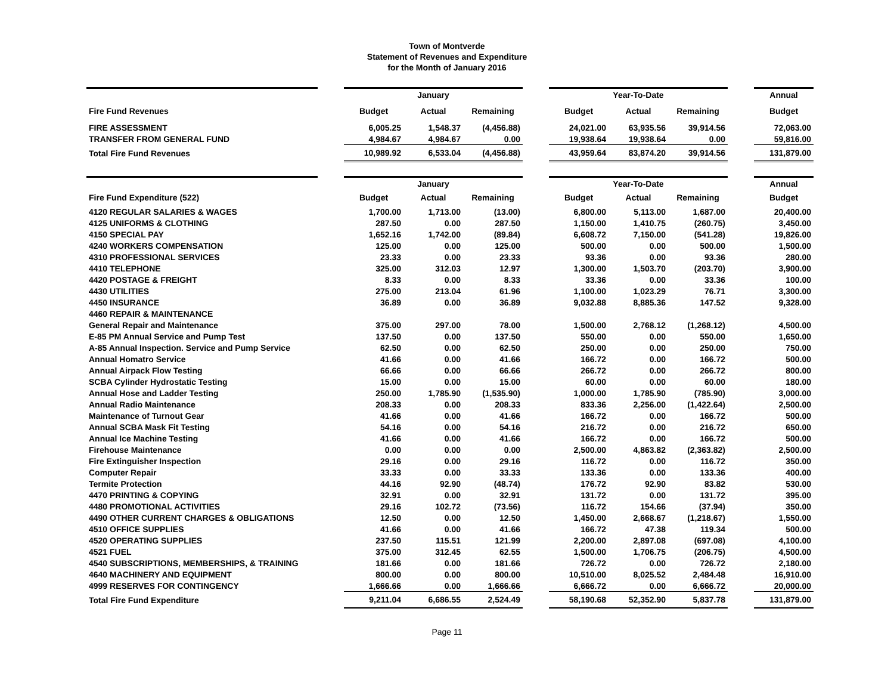Town of Montverde
Statement of Revenues and Expenditure
for the Month of January 2016
| | | January | | | | Year-To-Date | | | | Annual |
| --- | --- | --- | --- | --- | --- | --- | --- | --- | --- | --- |
| Fire Fund Revenues | | Budget | Actual | Remaining | | Budget | Actual | Remaining | | Budget |
| FIRE ASSESSMENT | | 6,005.25 | 1,548.37 | (4,456.88) | | 24,021.00 | 63,935.56 | 39,914.56 | | 72,063.00 |
| TRANSFER FROM GENERAL FUND | | 4,984.67 | 4,984.67 | 0.00 | | 19,938.64 | 19,938.64 | 0.00 | | 59,816.00 |
| Total Fire Fund Revenues | | 10,989.92 | 6,533.04 | (4,456.88) | | 43,959.64 | 83,874.20 | 39,914.56 | | 131,879.00 |
| | | January | | | | Year-To-Date | | | | Annual |
| Fire Fund Expenditure (522) | | Budget | Actual | Remaining | | Budget | Actual | Remaining | | Budget |
| 4120 REGULAR SALARIES & WAGES | | 1,700.00 | 1,713.00 | (13.00) | | 6,800.00 | 5,113.00 | 1,687.00 | | 20,400.00 |
| 4125 UNIFORMS & CLOTHING | | 287.50 | 0.00 | 287.50 | | 1,150.00 | 1,410.75 | (260.75) | | 3,450.00 |
| 4150 SPECIAL PAY | | 1,652.16 | 1,742.00 | (89.84) | | 6,608.72 | 7,150.00 | (541.28) | | 19,826.00 |
| 4240 WORKERS COMPENSATION | | 125.00 | 0.00 | 125.00 | | 500.00 | 0.00 | 500.00 | | 1,500.00 |
| 4310 PROFESSIONAL SERVICES | | 23.33 | 0.00 | 23.33 | | 93.36 | 0.00 | 93.36 | | 280.00 |
| 4410 TELEPHONE | | 325.00 | 312.03 | 12.97 | | 1,300.00 | 1,503.70 | (203.70) | | 3,900.00 |
| 4420 POSTAGE & FREIGHT | | 8.33 | 0.00 | 8.33 | | 33.36 | 0.00 | 33.36 | | 100.00 |
| 4430 UTILITIES | | 275.00 | 213.04 | 61.96 | | 1,100.00 | 1,023.29 | 76.71 | | 3,300.00 |
| 4450 INSURANCE | | 36.89 | 0.00 | 36.89 | | 9,032.88 | 8,885.36 | 147.52 | | 9,328.00 |
| 4460 REPAIR & MAINTENANCE | | | | | | | | | | |
| General Repair and Maintenance | | 375.00 | 297.00 | 78.00 | | 1,500.00 | 2,768.12 | (1,268.12) | | 4,500.00 |
| E-85 PM Annual Service and Pump Test | | 137.50 | 0.00 | 137.50 | | 550.00 | 0.00 | 550.00 | | 1,650.00 |
| A-85 Annual Inspection. Service and Pump Service | | 62.50 | 0.00 | 62.50 | | 250.00 | 0.00 | 250.00 | | 750.00 |
| Annual Homatro Service | | 41.66 | 0.00 | 41.66 | | 166.72 | 0.00 | 166.72 | | 500.00 |
| Annual Airpack Flow Testing | | 66.66 | 0.00 | 66.66 | | 266.72 | 0.00 | 266.72 | | 800.00 |
| SCBA Cylinder Hydrostatic Testing | | 15.00 | 0.00 | 15.00 | | 60.00 | 0.00 | 60.00 | | 180.00 |
| Annual Hose and Ladder Testing | | 250.00 | 1,785.90 | (1,535.90) | | 1,000.00 | 1,785.90 | (785.90) | | 3,000.00 |
| Annual Radio Maintenance | | 208.33 | 0.00 | 208.33 | | 833.36 | 2,256.00 | (1,422.64) | | 2,500.00 |
| Maintenance of Turnout Gear | | 41.66 | 0.00 | 41.66 | | 166.72 | 0.00 | 166.72 | | 500.00 |
| Annual SCBA Mask Fit Testing | | 54.16 | 0.00 | 54.16 | | 216.72 | 0.00 | 216.72 | | 650.00 |
| Annual Ice Machine Testing | | 41.66 | 0.00 | 41.66 | | 166.72 | 0.00 | 166.72 | | 500.00 |
| Firehouse Maintenance | | 0.00 | 0.00 | 0.00 | | 2,500.00 | 4,863.82 | (2,363.82) | | 2,500.00 |
| Fire Extinguisher Inspection | | 29.16 | 0.00 | 29.16 | | 116.72 | 0.00 | 116.72 | | 350.00 |
| Computer Repair | | 33.33 | 0.00 | 33.33 | | 133.36 | 0.00 | 133.36 | | 400.00 |
| Termite Protection | | 44.16 | 92.90 | (48.74) | | 176.72 | 92.90 | 83.82 | | 530.00 |
| 4470 PRINTING & COPYING | | 32.91 | 0.00 | 32.91 | | 131.72 | 0.00 | 131.72 | | 395.00 |
| 4480 PROMOTIONAL ACTIVITIES | | 29.16 | 102.72 | (73.56) | | 116.72 | 154.66 | (37.94) | | 350.00 |
| 4490 OTHER CURRENT CHARGES & OBLIGATIONS | | 12.50 | 0.00 | 12.50 | | 1,450.00 | 2,668.67 | (1,218.67) | | 1,550.00 |
| 4510 OFFICE SUPPLIES | | 41.66 | 0.00 | 41.66 | | 166.72 | 47.38 | 119.34 | | 500.00 |
| 4520 OPERATING SUPPLIES | | 237.50 | 115.51 | 121.99 | | 2,200.00 | 2,897.08 | (697.08) | | 4,100.00 |
| 4521 FUEL | | 375.00 | 312.45 | 62.55 | | 1,500.00 | 1,706.75 | (206.75) | | 4,500.00 |
| 4540 SUBSCRIPTIONS, MEMBERSHIPS, & TRAINING | | 181.66 | 0.00 | 181.66 | | 726.72 | 0.00 | 726.72 | | 2,180.00 |
| 4640 MACHINERY AND EQUIPMENT | | 800.00 | 0.00 | 800.00 | | 10,510.00 | 8,025.52 | 2,484.48 | | 16,910.00 |
| 4999 RESERVES FOR CONTINGENCY | | 1,666.66 | 0.00 | 1,666.66 | | 6,666.72 | 0.00 | 6,666.72 | | 20,000.00 |
| Total Fire Fund Expenditure | | 9,211.04 | 6,686.55 | 2,524.49 | | 58,190.68 | 52,352.90 | 5,837.78 | | 131,879.00 |
Page 11